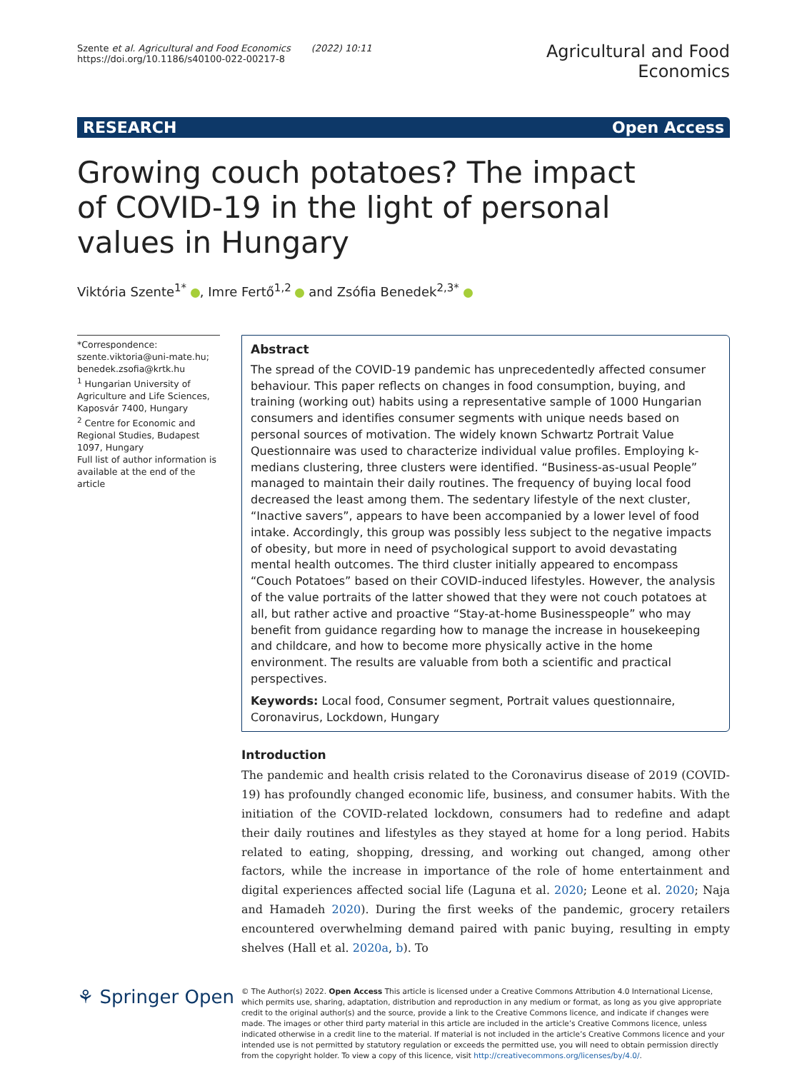Szente et al. Agricultural and Food Economics (2022) 10:11
https://doi.org/10.1186/s40100-022-00217-8
Agricultural and Food
Economics
RESEARCH Open Access
Growing couch potatoes? The impact of COVID-19 in the light of personal values in Hungary
Viktória Szente<sup>1*</sup> , Imre Fertő<sup>1,2</sup> and Zsófia Benedek<sup>2,3*</sup>
*Correspondence: szente.viktoria@uni-mate.hu; benedek.zsofia@krtk.hu
<sup>1</sup> Hungarian University of Agriculture and Life Sciences, Kaposvár 7400, Hungary
<sup>2</sup> Centre for Economic and Regional Studies, Budapest 1097, Hungary
Full list of author information is available at the end of the article
Abstract
The spread of the COVID-19 pandemic has unprecedentedly affected consumer behaviour. This paper reflects on changes in food consumption, buying, and training (working out) habits using a representative sample of 1000 Hungarian consumers and identifies consumer segments with unique needs based on personal sources of motivation. The widely known Schwartz Portrait Value Questionnaire was used to characterize individual value profiles. Employing k-medians clustering, three clusters were identified. “Business-as-usual People” managed to maintain their daily routines. The frequency of buying local food decreased the least among them. The sedentary lifestyle of the next cluster, “Inactive savers”, appears to have been accompanied by a lower level of food intake. Accordingly, this group was possibly less subject to the negative impacts of obesity, but more in need of psychological support to avoid devastating mental health outcomes. The third cluster initially appeared to encompass “Couch Potatoes” based on their COVID-induced lifestyles. However, the analysis of the value portraits of the latter showed that they were not couch potatoes at all, but rather active and proactive “Stay-at-home Businesspeople” who may benefit from guidance regarding how to manage the increase in housekeeping and childcare, and how to become more physically active in the home environment. The results are valuable from both a scientific and practical perspectives.
Keywords: Local food, Consumer segment, Portrait values questionnaire, Coronavirus, Lockdown, Hungary
Introduction
The pandemic and health crisis related to the Coronavirus disease of 2019 (COVID-19) has profoundly changed economic life, business, and consumer habits. With the initiation of the COVID-related lockdown, consumers had to redefine and adapt their daily routines and lifestyles as they stayed at home for a long period. Habits related to eating, shopping, dressing, and working out changed, among other factors, while the increase in importance of the role of home entertainment and digital experiences affected social life (Laguna et al. 2020; Leone et al. 2020; Naja and Hamadeh 2020). During the first weeks of the pandemic, grocery retailers encountered overwhelming demand paired with panic buying, resulting in empty shelves (Hall et al. 2020a, b). To
⚘ Springer Open
© The Author(s) 2022. Open Access This article is licensed under a Creative Commons Attribution 4.0 International License, which permits use, sharing, adaptation, distribution and reproduction in any medium or format, as long as you give appropriate credit to the original author(s) and the source, provide a link to the Creative Commons licence, and indicate if changes were made. The images or other third party material in this article are included in the article’s Creative Commons licence, unless indicated otherwise in a credit line to the material. If material is not included in the article’s Creative Commons licence and your intended use is not permitted by statutory regulation or exceeds the permitted use, you will need to obtain permission directly from the copyright holder. To view a copy of this licence, visit http://creativecommons.org/licenses/by/4.0/.